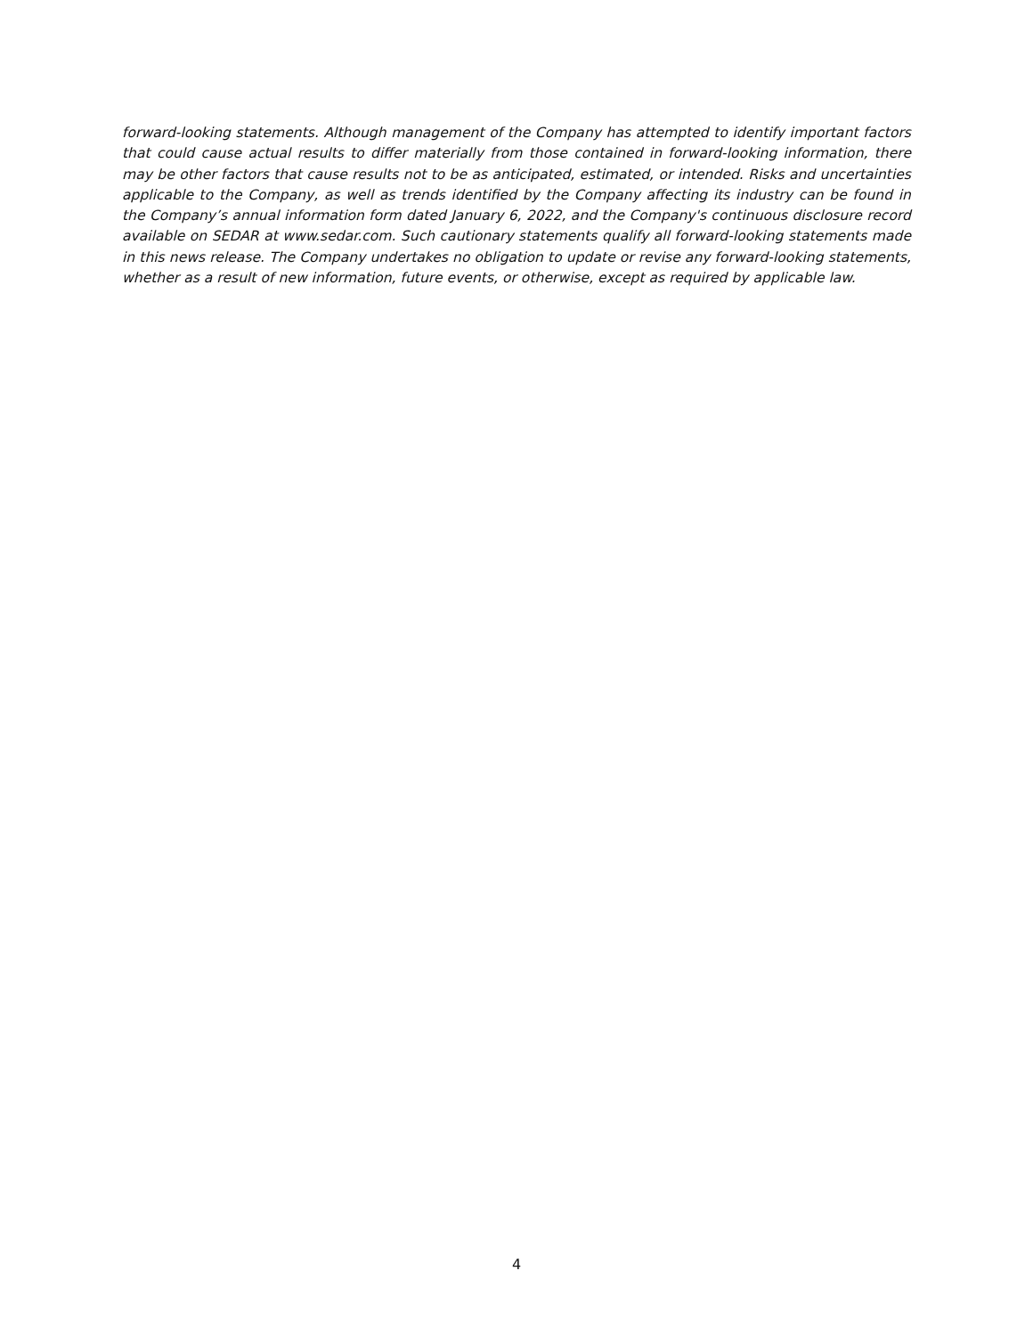forward-looking statements. Although management of the Company has attempted to identify important factors that could cause actual results to differ materially from those contained in forward-looking information, there may be other factors that cause results not to be as anticipated, estimated, or intended. Risks and uncertainties applicable to the Company, as well as trends identified by the Company affecting its industry can be found in the Company’s annual information form dated January 6, 2022, and the Company's continuous disclosure record available on SEDAR at www.sedar.com. Such cautionary statements qualify all forward-looking statements made in this news release. The Company undertakes no obligation to update or revise any forward-looking statements, whether as a result of new information, future events, or otherwise, except as required by applicable law.
4